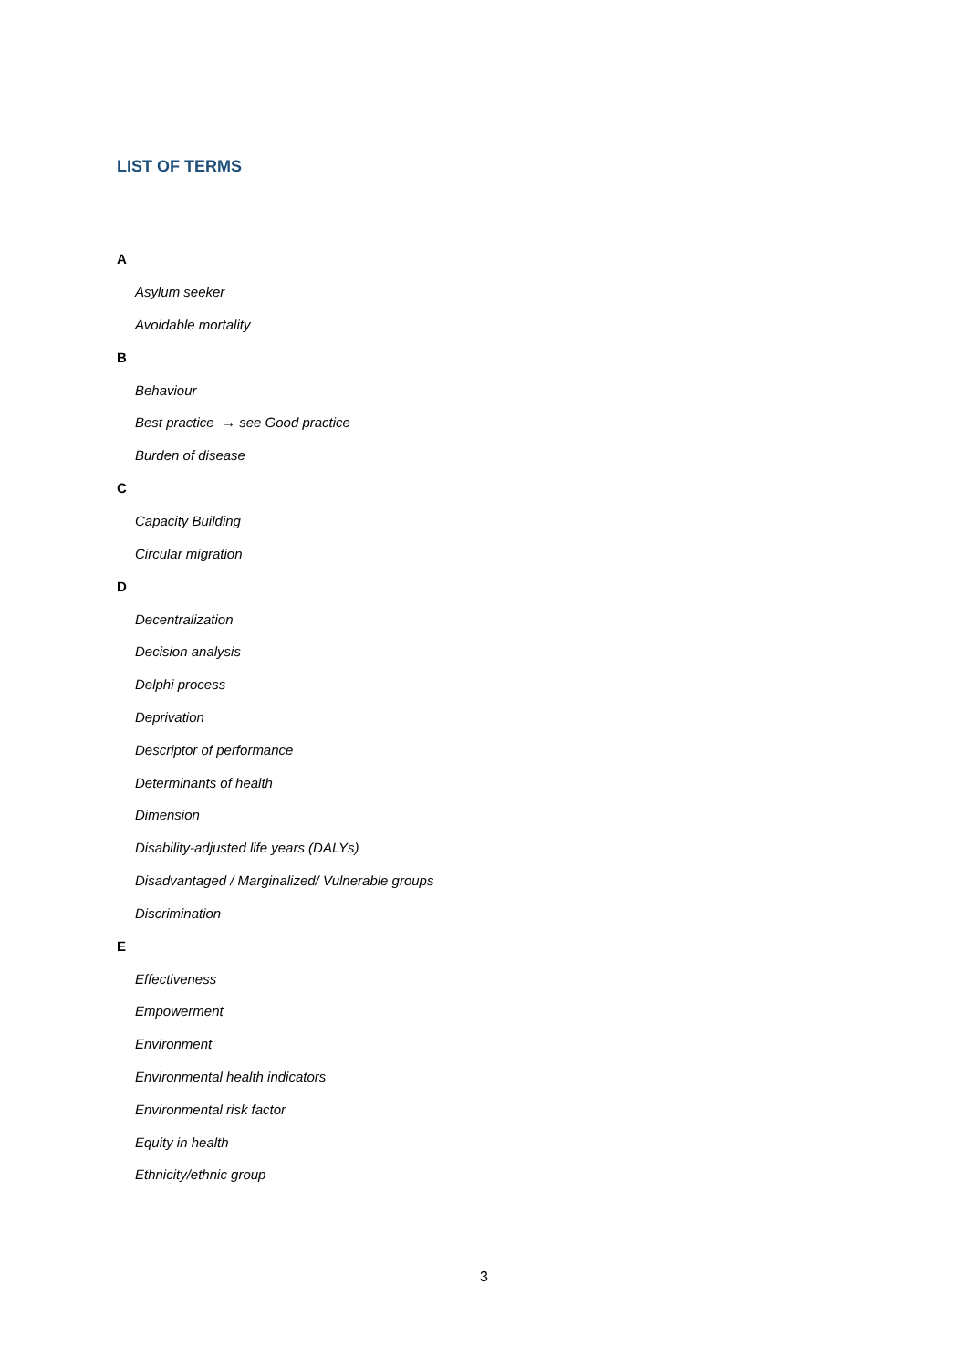LIST OF TERMS
A
Asylum seeker
Avoidable mortality
B
Behaviour
Best practice → see Good practice
Burden of disease
C
Capacity Building
Circular migration
D
Decentralization
Decision analysis
Delphi process
Deprivation
Descriptor of performance
Determinants of health
Dimension
Disability-adjusted life years (DALYs)
Disadvantaged / Marginalized/ Vulnerable groups
Discrimination
E
Effectiveness
Empowerment
Environment
Environmental health indicators
Environmental risk factor
Equity in health
Ethnicity/ethnic group
3